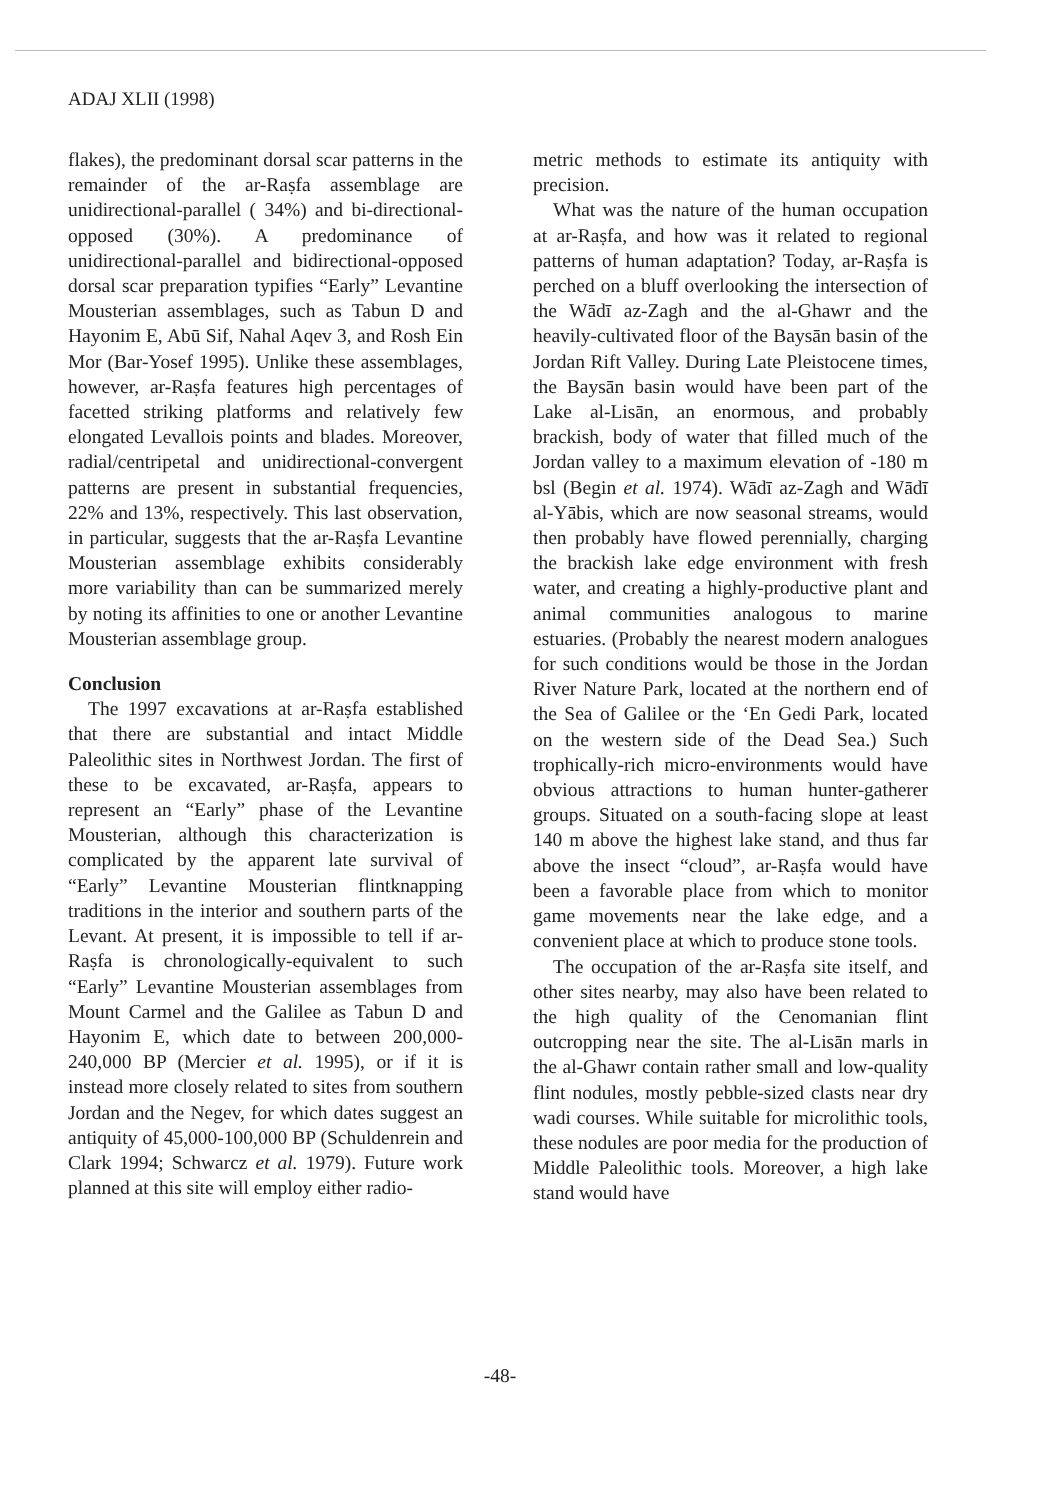ADAJ XLII (1998)
flakes), the predominant dorsal scar patterns in the remainder of the ar-Raṣfa assemblage are unidirectional-parallel ( 34%) and bi-directional-opposed (30%). A predominance of unidirectional-parallel and bidirectional-opposed dorsal scar preparation typifies “Early” Levantine Mousterian assemblages, such as Tabun D and Hayonim E, Abū Sif, Nahal Aqev 3, and Rosh Ein Mor (Bar-Yosef 1995). Unlike these assemblages, however, ar-Raṣfa features high percentages of facetted striking platforms and relatively few elongated Levallois points and blades. Moreover, radial/centripetal and unidirectional-convergent patterns are present in substantial frequencies, 22% and 13%, respectively. This last observation, in particular, suggests that the ar-Raṣfa Levantine Mousterian assemblage exhibits considerably more variability than can be summarized merely by noting its affinities to one or another Levantine Mousterian assemblage group.
Conclusion
The 1997 excavations at ar-Raṣfa established that there are substantial and intact Middle Paleolithic sites in Northwest Jordan. The first of these to be excavated, ar-Raṣfa, appears to represent an “Early” phase of the Levantine Mousterian, although this characterization is complicated by the apparent late survival of “Early” Levantine Mousterian flintknapping traditions in the interior and southern parts of the Levant. At present, it is impossible to tell if ar-Raṣfa is chronologically-equivalent to such “Early” Levantine Mousterian assemblages from Mount Carmel and the Galilee as Tabun D and Hayonim E, which date to between 200,000-240,000 BP (Mercier et al. 1995), or if it is instead more closely related to sites from southern Jordan and the Negev, for which dates suggest an antiquity of 45,000-100,000 BP (Schuldenrein and Clark 1994; Schwarcz et al. 1979). Future work planned at this site will employ either radio-
metric methods to estimate its antiquity with precision.
What was the nature of the human occupation at ar-Raṣfa, and how was it related to regional patterns of human adaptation? Today, ar-Raṣfa is perched on a bluff overlooking the intersection of the Wādī az-Zagh and the al-Ghawr and the heavily-cultivated floor of the Baysān basin of the Jordan Rift Valley. During Late Pleistocene times, the Baysān basin would have been part of the Lake al-Lisān, an enormous, and probably brackish, body of water that filled much of the Jordan valley to a maximum elevation of -180 m bsl (Begin et al. 1974). Wādī az-Zagh and Wādī al-Yābis, which are now seasonal streams, would then probably have flowed perennially, charging the brackish lake edge environment with fresh water, and creating a highly-productive plant and animal communities analogous to marine estuaries. (Probably the nearest modern analogues for such conditions would be those in the Jordan River Nature Park, located at the northern end of the Sea of Galilee or the ‘En Gedi Park, located on the western side of the Dead Sea.) Such trophically-rich micro-environments would have obvious attractions to human hunter-gatherer groups. Situated on a south-facing slope at least 140 m above the highest lake stand, and thus far above the insect “cloud”, ar-Raṣfa would have been a favorable place from which to monitor game movements near the lake edge, and a convenient place at which to produce stone tools.
The occupation of the ar-Raṣfa site itself, and other sites nearby, may also have been related to the high quality of the Cenomanian flint outcropping near the site. The al-Lisān marls in the al-Ghawr contain rather small and low-quality flint nodules, mostly pebble-sized clasts near dry wadi courses. While suitable for microlithic tools, these nodules are poor media for the production of Middle Paleolithic tools. Moreover, a high lake stand would have
-48-